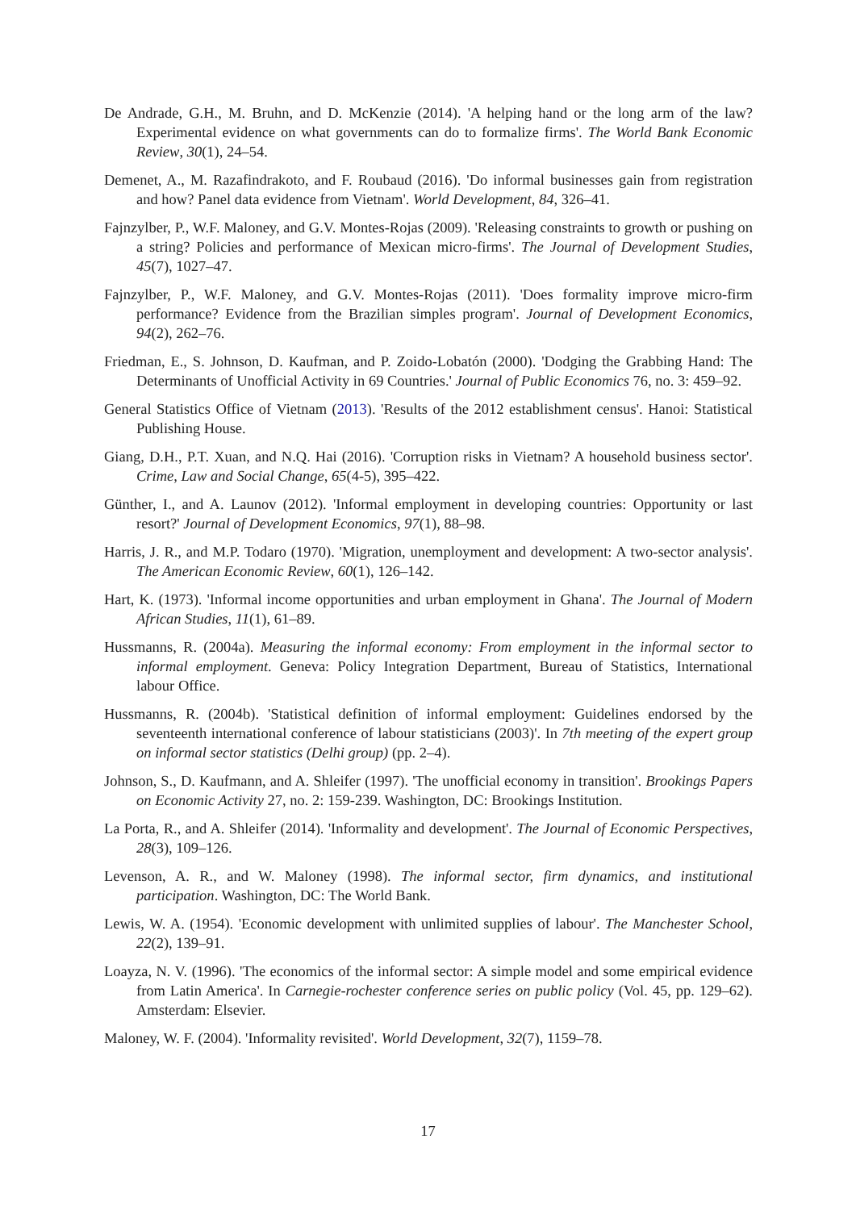De Andrade, G.H., M. Bruhn, and D. McKenzie (2014). 'A helping hand or the long arm of the law? Experimental evidence on what governments can do to formalize firms'. The World Bank Economic Review, 30(1), 24–54.
Demenet, A., M. Razafindrakoto, and F. Roubaud (2016). 'Do informal businesses gain from registration and how? Panel data evidence from Vietnam'. World Development, 84, 326–41.
Fajnzylber, P., W.F. Maloney, and G.V. Montes-Rojas (2009). 'Releasing constraints to growth or pushing on a string? Policies and performance of Mexican micro-firms'. The Journal of Development Studies, 45(7), 1027–47.
Fajnzylber, P., W.F. Maloney, and G.V. Montes-Rojas (2011). 'Does formality improve micro-firm performance? Evidence from the Brazilian simples program'. Journal of Development Economics, 94(2), 262–76.
Friedman, E., S. Johnson, D. Kaufman, and P. Zoido-Lobatón (2000). 'Dodging the Grabbing Hand: The Determinants of Unofficial Activity in 69 Countries.' Journal of Public Economics 76, no. 3: 459–92.
General Statistics Office of Vietnam (2013). 'Results of the 2012 establishment census'. Hanoi: Statistical Publishing House.
Giang, D.H., P.T. Xuan, and N.Q. Hai (2016). 'Corruption risks in Vietnam? A household business sector'. Crime, Law and Social Change, 65(4-5), 395–422.
Günther, I., and A. Launov (2012). 'Informal employment in developing countries: Opportunity or last resort?' Journal of Development Economics, 97(1), 88–98.
Harris, J. R., and M.P. Todaro (1970). 'Migration, unemployment and development: A two-sector analysis'. The American Economic Review, 60(1), 126–142.
Hart, K. (1973). 'Informal income opportunities and urban employment in Ghana'. The Journal of Modern African Studies, 11(1), 61–89.
Hussmanns, R. (2004a). Measuring the informal economy: From employment in the informal sector to informal employment. Geneva: Policy Integration Department, Bureau of Statistics, International labour Office.
Hussmanns, R. (2004b). 'Statistical definition of informal employment: Guidelines endorsed by the seventeenth international conference of labour statisticians (2003)'. In 7th meeting of the expert group on informal sector statistics (Delhi group) (pp. 2–4).
Johnson, S., D. Kaufmann, and A. Shleifer (1997). 'The unofficial economy in transition'. Brookings Papers on Economic Activity 27, no. 2: 159-239. Washington, DC: Brookings Institution.
La Porta, R., and A. Shleifer (2014). 'Informality and development'. The Journal of Economic Perspectives, 28(3), 109–126.
Levenson, A. R., and W. Maloney (1998). The informal sector, firm dynamics, and institutional participation. Washington, DC: The World Bank.
Lewis, W. A. (1954). 'Economic development with unlimited supplies of labour'. The Manchester School, 22(2), 139–91.
Loayza, N. V. (1996). 'The economics of the informal sector: A simple model and some empirical evidence from Latin America'. In Carnegie-rochester conference series on public policy (Vol. 45, pp. 129–62). Amsterdam: Elsevier.
Maloney, W. F. (2004). 'Informality revisited'. World Development, 32(7), 1159–78.
17